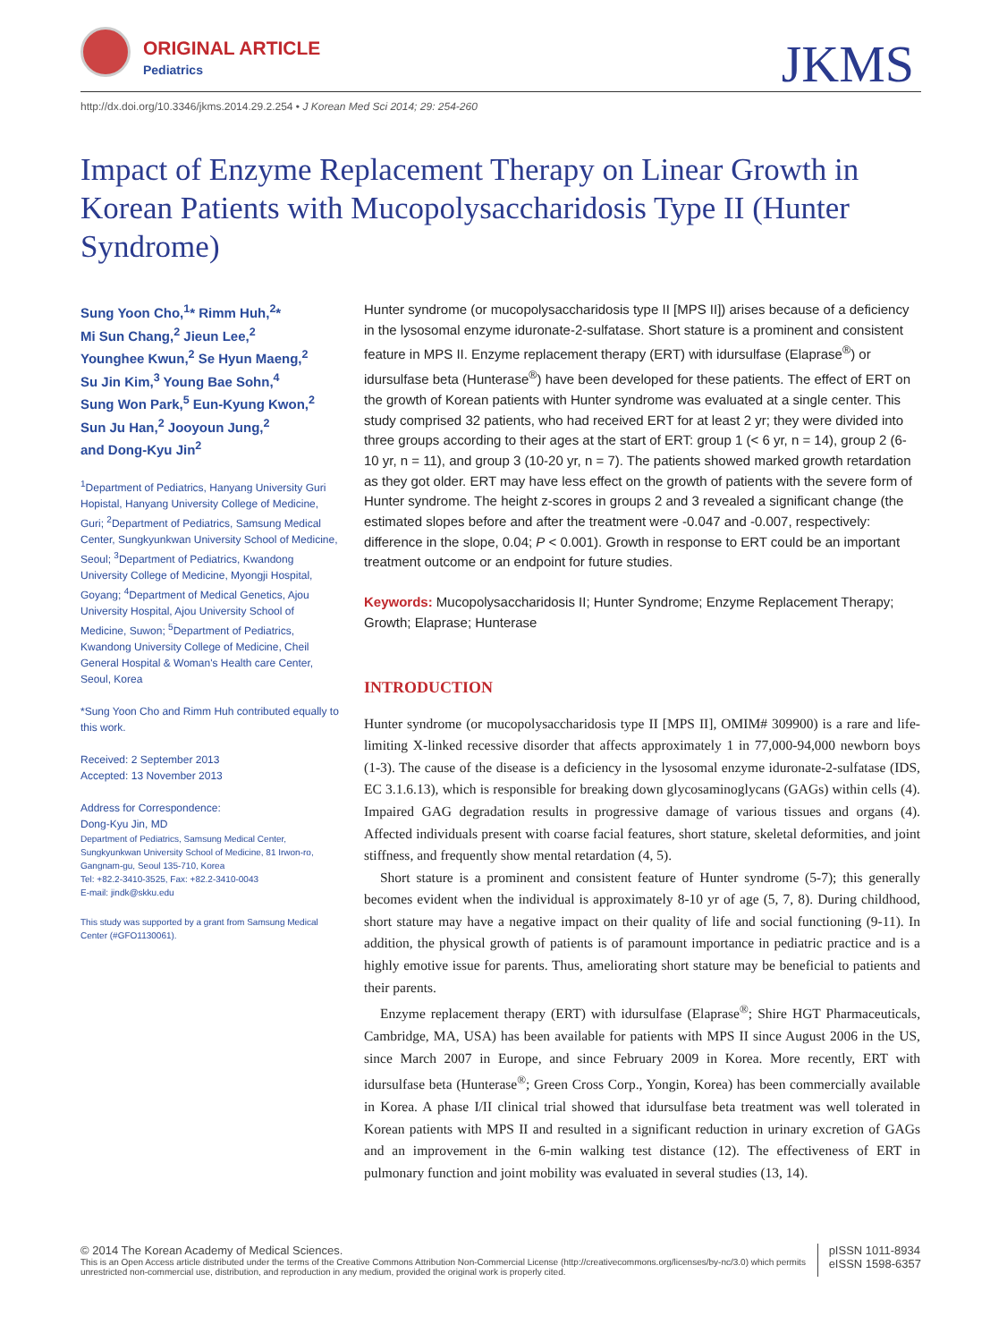ORIGINAL ARTICLE
Pediatrics JKMS
http://dx.doi.org/10.3346/jkms.2014.29.2.254 • J Korean Med Sci 2014; 29: 254-260
Impact of Enzyme Replacement Therapy on Linear Growth in Korean Patients with Mucopolysaccharidosis Type II (Hunter Syndrome)
Sung Yoon Cho,<sup>1</sup>* Rimm Huh,<sup>2</sup>*
Mi Sun Chang,<sup>2</sup> Jieun Lee,<sup>2</sup>
Younghee Kwun,<sup>2</sup> Se Hyun Maeng,<sup>2</sup>
Su Jin Kim,<sup>3</sup> Young Bae Sohn,<sup>4</sup>
Sung Won Park,<sup>5</sup> Eun-Kyung Kwon,<sup>2</sup>
Sun Ju Han,<sup>2</sup> Jooyoun Jung,<sup>2</sup>
and Dong-Kyu Jin<sup>2</sup>
<sup>1</sup> Department of Pediatrics, Hanyang University Guri Hopistal, Hanyang University College of Medicine, Guri; <sup>2</sup>Department of Pediatrics, Samsung Medical Center, Sungkyunkwan University School of Medicine, Seoul; <sup>3</sup>Department of Pediatrics, Kwandong University College of Medicine, Myongji Hospital, Goyang; <sup>4</sup>Department of Medical Genetics, Ajou University Hospital, Ajou University School of Medicine, Suwon; <sup>5</sup>Department of Pediatrics, Kwandong University College of Medicine, Cheil General Hospital & Woman's Health care Center, Seoul, Korea
*Sung Yoon Cho and Rimm Huh contributed equally to this work.
Received: 2 September 2013
Accepted: 13 November 2013
Address for Correspondence:
Dong-Kyu Jin, MD
Department of Pediatrics, Samsung Medical Center, Sungkyunkwan University School of Medicine, 81 Irwon-ro, Gangnam-gu, Seoul 135-710, Korea
Tel: +82.2-3410-3525, Fax: +82.2-3410-0043
E-mail: jindk@skku.edu
This study was supported by a grant from Samsung Medical Center (#GFO1130061).
Hunter syndrome (or mucopolysaccharidosis type II [MPS II]) arises because of a deficiency in the lysosomal enzyme iduronate-2-sulfatase. Short stature is a prominent and consistent feature in MPS II. Enzyme replacement therapy (ERT) with idursulfase (Elaprase<sup>®</sup>) or idursulfase beta (Hunterase<sup>®</sup>) have been developed for these patients. The effect of ERT on the growth of Korean patients with Hunter syndrome was evaluated at a single center. This study comprised 32 patients, who had received ERT for at least 2 yr; they were divided into three groups according to their ages at the start of ERT: group 1 (< 6 yr, n = 14), group 2 (6-10 yr, n = 11), and group 3 (10-20 yr, n = 7). The patients showed marked growth retardation as they got older. ERT may have less effect on the growth of patients with the severe form of Hunter syndrome. The height z-scores in groups 2 and 3 revealed a significant change (the estimated slopes before and after the treatment were -0.047 and -0.007, respectively: difference in the slope, 0.04; P < 0.001). Growth in response to ERT could be an important treatment outcome or an endpoint for future studies.
Keywords: Mucopolysaccharidosis II; Hunter Syndrome; Enzyme Replacement Therapy; Growth; Elaprase; Hunterase
INTRODUCTION
Hunter syndrome (or mucopolysaccharidosis type II [MPS II], OMIM# 309900) is a rare and life-limiting X-linked recessive disorder that affects approximately 1 in 77,000-94,000 newborn boys (1-3). The cause of the disease is a deficiency in the lysosomal enzyme iduronate-2-sulfatase (IDS, EC 3.1.6.13), which is responsible for breaking down glycosaminoglycans (GAGs) within cells (4). Impaired GAG degradation results in progressive damage of various tissues and organs (4). Affected individuals present with coarse facial features, short stature, skeletal deformities, and joint stiffness, and frequently show mental retardation (4, 5).
Short stature is a prominent and consistent feature of Hunter syndrome (5-7); this generally becomes evident when the individual is approximately 8-10 yr of age (5, 7, 8). During childhood, short stature may have a negative impact on their quality of life and social functioning (9-11). In addition, the physical growth of patients is of paramount importance in pediatric practice and is a highly emotive issue for parents. Thus, ameliorating short stature may be beneficial to patients and their parents.
Enzyme replacement therapy (ERT) with idursulfase (Elaprase<sup>®</sup>; Shire HGT Pharmaceuticals, Cambridge, MA, USA) has been available for patients with MPS II since August 2006 in the US, since March 2007 in Europe, and since February 2009 in Korea. More recently, ERT with idursulfase beta (Hunterase<sup>®</sup>; Green Cross Corp., Yongin, Korea) has been commercially available in Korea. A phase I/II clinical trial showed that idursulfase beta treatment was well tolerated in Korean patients with MPS II and resulted in a significant reduction in urinary excretion of GAGs and an improvement in the 6-min walking test distance (12). The effectiveness of ERT in pulmonary function and joint mobility was evaluated in several studies (13, 14).
© 2014 The Korean Academy of Medical Sciences.
This is an Open Access article distributed under the terms of the Creative Commons Attribution Non-Commercial License (http://creativecommons.org/licenses/by-nc/3.0) which permits unrestricted non-commercial use, distribution, and reproduction in any medium, provided the original work is properly cited.
pISSN 1011-8934
eISSN 1598-6357